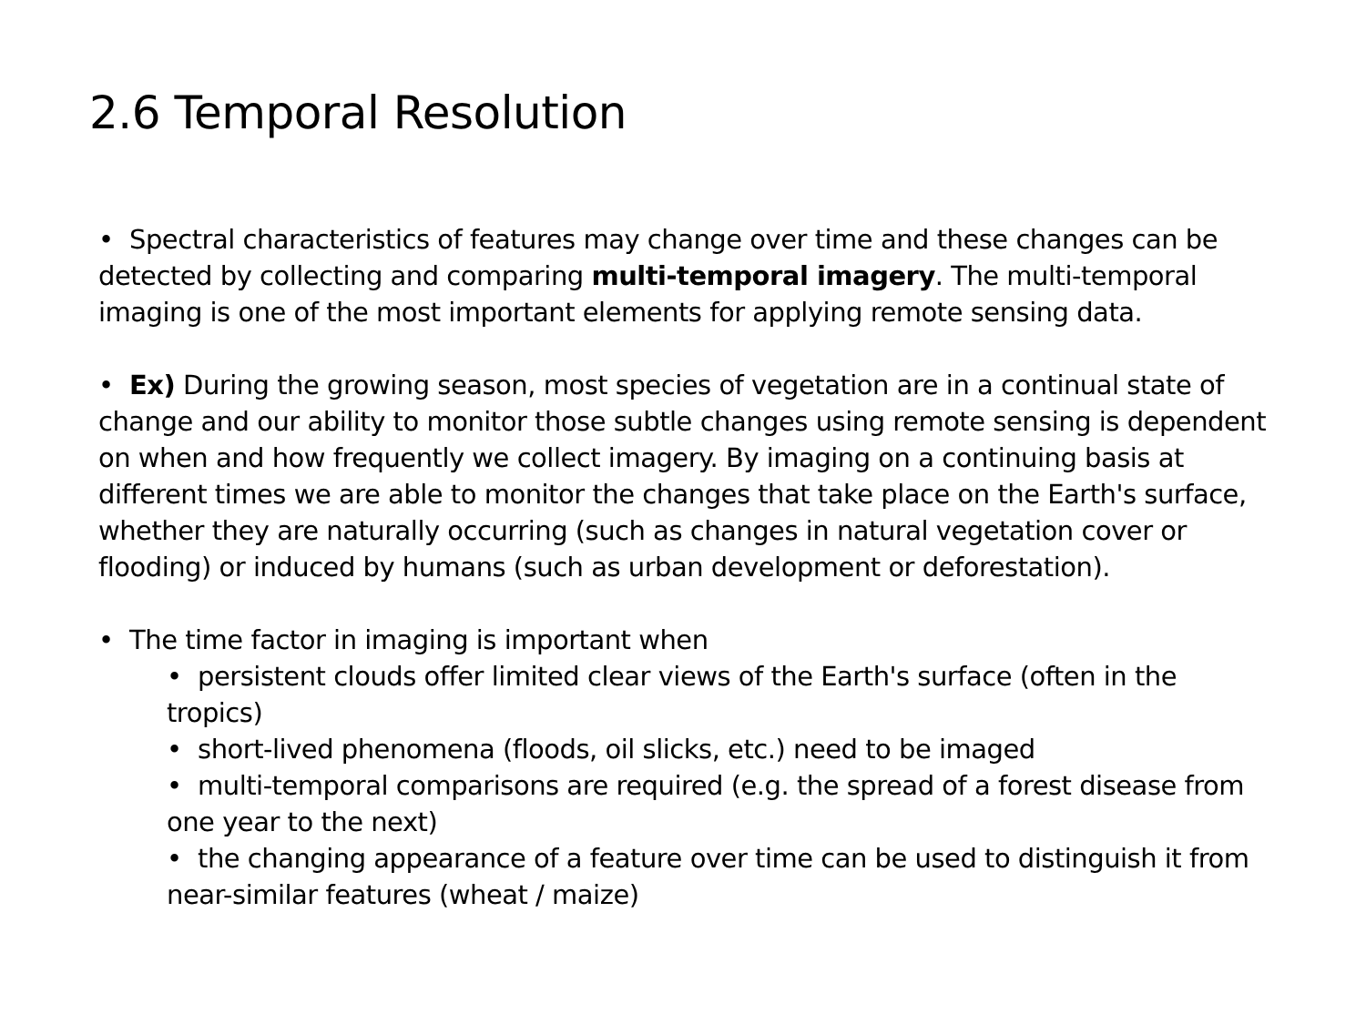2.6 Temporal Resolution
• Spectral characteristics of features may change over time and these changes can be detected by collecting and comparing multi-temporal imagery. The multi-temporal imaging is one of the most important elements for applying remote sensing data.
• Ex) During the growing season, most species of vegetation are in a continual state of change and our ability to monitor those subtle changes using remote sensing is dependent on when and how frequently we collect imagery. By imaging on a continuing basis at different times we are able to monitor the changes that take place on the Earth's surface, whether they are naturally occurring (such as changes in natural vegetation cover or flooding) or induced by humans (such as urban development or deforestation).
• The time factor in imaging is important when
• persistent clouds offer limited clear views of the Earth's surface (often in the tropics)
• short-lived phenomena (floods, oil slicks, etc.) need to be imaged
• multi-temporal comparisons are required (e.g. the spread of a forest disease from one year to the next)
• the changing appearance of a feature over time can be used to distinguish it from near-similar features (wheat / maize)